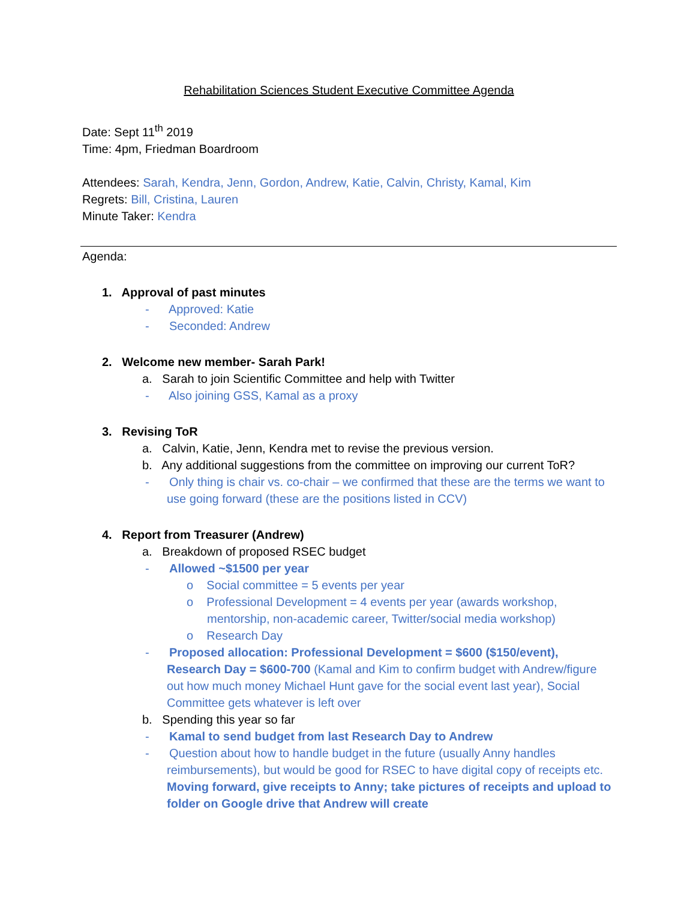Rehabilitation Sciences Student Executive Committee Agenda
Date: Sept 11<sup>th</sup> 2019
Time: 4pm, Friedman Boardroom
Attendees: Sarah, Kendra, Jenn, Gordon, Andrew, Katie, Calvin, Christy, Kamal, Kim
Regrets: Bill, Cristina, Lauren
Minute Taker: Kendra
Agenda:
1. Approval of past minutes
- Approved: Katie
- Seconded: Andrew
2. Welcome new member- Sarah Park!
a. Sarah to join Scientific Committee and help with Twitter
- Also joining GSS, Kamal as a proxy
3. Revising ToR
a. Calvin, Katie, Jenn, Kendra met to revise the previous version.
b. Any additional suggestions from the committee on improving our current ToR?
- Only thing is chair vs. co-chair – we confirmed that these are the terms we want to use going forward (these are the positions listed in CCV)
4. Report from Treasurer (Andrew)
a. Breakdown of proposed RSEC budget
- Allowed ~$1500 per year
o Social committee = 5 events per year
o Professional Development = 4 events per year (awards workshop, mentorship, non-academic career, Twitter/social media workshop)
o Research Day
- Proposed allocation: Professional Development = $600 ($150/event), Research Day = $600-700 (Kamal and Kim to confirm budget with Andrew/figure out how much money Michael Hunt gave for the social event last year), Social Committee gets whatever is left over
b. Spending this year so far
- Kamal to send budget from last Research Day to Andrew
- Question about how to handle budget in the future (usually Anny handles reimbursements), but would be good for RSEC to have digital copy of receipts etc. Moving forward, give receipts to Anny; take pictures of receipts and upload to folder on Google drive that Andrew will create